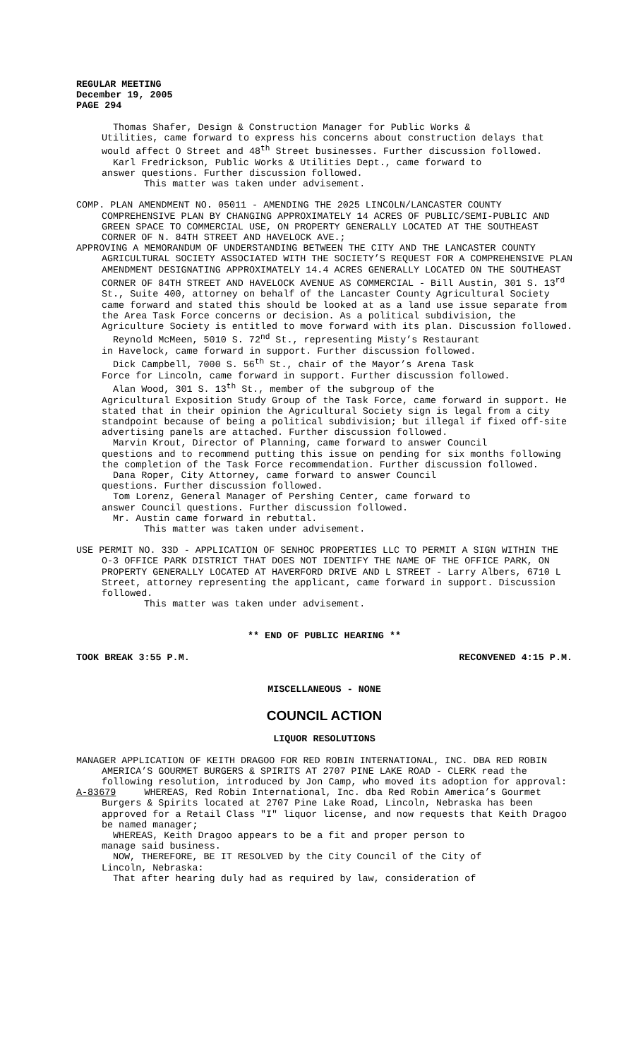REGULAR MEETING
December 19, 2005
PAGE 294
Thomas Shafer, Design & Construction Manager for Public Works &
Utilities, came forward to express his concerns about construction delays that would affect O Street and 48<sup>th</sup> Street businesses. Further discussion followed.
Karl Fredrickson, Public Works & Utilities Dept., came forward to
answer questions. Further discussion followed.
This matter was taken under advisement.
COMP. PLAN AMENDMENT NO. 05011 - AMENDING THE 2025 LINCOLN/LANCASTER COUNTY COMPREHENSIVE PLAN BY CHANGING APPROXIMATELY 14 ACRES OF PUBLIC/SEMI-PUBLIC AND GREEN SPACE TO COMMERCIAL USE, ON PROPERTY GENERALLY LOCATED AT THE SOUTHEAST CORNER OF N. 84TH STREET AND HAVELOCK AVE.;
APPROVING A MEMORANDUM OF UNDERSTANDING BETWEEN THE CITY AND THE LANCASTER COUNTY AGRICULTURAL SOCIETY ASSOCIATED WITH THE SOCIETY’S REQUEST FOR A COMPREHENSIVE PLAN AMENDMENT DESIGNATING APPROXIMATELY 14.4 ACRES GENERALLY LOCATED ON THE SOUTHEAST CORNER OF 84TH STREET AND HAVELOCK AVENUE AS COMMERCIAL - Bill Austin, 301 S. 13<sup>rd</sup> St., Suite 400, attorney on behalf of the Lancaster County Agricultural Society came forward and stated this should be looked at as a land use issue separate from the Area Task Force concerns or decision. As a political subdivision, the Agriculture Society is entitled to move forward with its plan. Discussion followed.
Reynold McMeen, 5010 S. 72<sup>nd</sup> St., representing Misty’s Restaurant
in Havelock, came forward in support. Further discussion followed.
Dick Campbell, 7000 S. 56<sup>th</sup> St., chair of the Mayor’s Arena Task
Force for Lincoln, came forward in support. Further discussion followed.
Alan Wood, 301 S. 13<sup>th</sup> St., member of the subgroup of the
Agricultural Exposition Study Group of the Task Force, came forward in support. He stated that in their opinion the Agricultural Society sign is legal from a city standpoint because of being a political subdivision; but illegal if fixed off-site advertising panels are attached. Further discussion followed.
Marvin Krout, Director of Planning, came forward to answer Council
questions and to recommend putting this issue on pending for six months following the completion of the Task Force recommendation. Further discussion followed.
Dana Roper, City Attorney, came forward to answer Council
questions. Further discussion followed.
Tom Lorenz, General Manager of Pershing Center, came forward to
answer Council questions. Further discussion followed.
Mr. Austin came forward in rebuttal.
This matter was taken under advisement.
USE PERMIT NO. 33D - APPLICATION OF SENHOC PROPERTIES LLC TO PERMIT A SIGN WITHIN THE O-3 OFFICE PARK DISTRICT THAT DOES NOT IDENTIFY THE NAME OF THE OFFICE PARK, ON PROPERTY GENERALLY LOCATED AT HAVERFORD DRIVE AND L STREET - Larry Albers, 6710 L Street, attorney representing the applicant, came forward in support. Discussion followed.
This matter was taken under advisement.
** END OF PUBLIC HEARING **
TOOK BREAK 3:55 P.M. RECONVENED 4:15 P.M.
MISCELLANEOUS - NONE
COUNCIL ACTION
LIQUOR RESOLUTIONS
MANAGER APPLICATION OF KEITH DRAGOO FOR RED ROBIN INTERNATIONAL, INC. DBA RED ROBIN AMERICA’S GOURMET BURGERS & SPIRITS AT 2707 PINE LAKE ROAD - CLERK read the following resolution, introduced by Jon Camp, who moved its adoption for approval:
A-83679 WHEREAS, Red Robin International, Inc. dba Red Robin America’s Gourmet Burgers & Spirits located at 2707 Pine Lake Road, Lincoln, Nebraska has been approved for a Retail Class "I" liquor license, and now requests that Keith Dragoo be named manager;
WHEREAS, Keith Dragoo appears to be a fit and proper person to
manage said business.
NOW, THEREFORE, BE IT RESOLVED by the City Council of the City of
Lincoln, Nebraska:
That after hearing duly had as required by law, consideration of